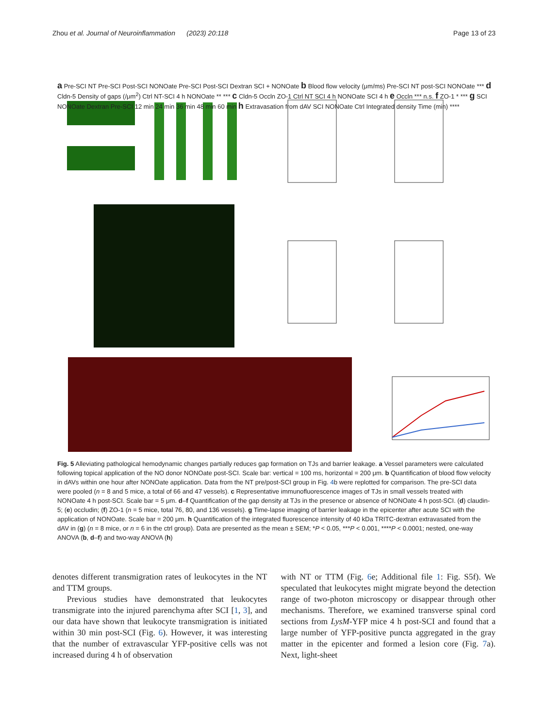Zhou et al. Journal of Neuroinflammation (2023) 20:118 Page 13 of 23
a Pre-SCI NT Pre-SCI Post-SCI NONOate Pre-SCI Post-SCI Dextran SCI + NONOate b Blood flow velocity (μm/ms) Pre-SCI NT post-SCI NONOate *** d Cldn-5 Density of gaps (/μm<sup>2</sup>) Ctrl NT-SCI 4 h NONOate ** *** c Cldn-5 Occln ZO-1 Ctrl NT SCI 4 h NONOate SCI 4 h e Occln *** n.s. f ZO-1 * *** g SCI NONOate Dextran Pre-SCI 12 min 24 min 36 min 48 min 60 min h Extravasation from dAV SCI NONOate Ctrl Integrated density Time (min) ****
Fig. 5 Alleviating pathological hemodynamic changes partially reduces gap formation on TJs and barrier leakage. a Vessel parameters were calculated following topical application of the NO donor NONOate post-SCI. Scale bar: vertical = 100 ms, horizontal = 200 μm. b Quantification of blood flow velocity in dAVs within one hour after NONOate application. Data from the NT pre/post-SCI group in Fig. 4b were replotted for comparison. The pre-SCI data were pooled (n = 8 and 5 mice, a total of 66 and 47 vessels). c Representative immunofluorescence images of TJs in small vessels treated with NONOate 4 h post-SCI. Scale bar = 5 μm. d–f Quantification of the gap density at TJs in the presence or absence of NONOate 4 h post-SCI. (d) claudin-5; (e) occludin; (f) ZO-1 (n = 5 mice, total 76, 80, and 136 vessels). g Time-lapse imaging of barrier leakage in the epicenter after acute SCI with the application of NONOate. Scale bar = 200 μm. h Quantification of the integrated fluorescence intensity of 40 kDa TRITC-dextran extravasated from the dAV in (g) (n = 8 mice, or n = 6 in the ctrl group). Data are presented as the mean ± SEM; *P < 0.05, ***P < 0.001, ****P < 0.0001; nested, one-way ANOVA (b, d–f) and two-way ANOVA (h)
denotes different transmigration rates of leukocytes in the NT and TTM groups.
Previous studies have demonstrated that leukocytes transmigrate into the injured parenchyma after SCI [1, 3], and our data have shown that leukocyte transmigration is initiated within 30 min post-SCI (Fig. 6). However, it was interesting that the number of extravascular YFP-positive cells was not increased during 4 h of observation
with NT or TTM (Fig. 6e; Additional file 1: Fig. S5f). We speculated that leukocytes might migrate beyond the detection range of two-photon microscopy or disappear through other mechanisms. Therefore, we examined transverse spinal cord sections from LysM-YFP mice 4 h post-SCI and found that a large number of YFP-positive puncta aggregated in the gray matter in the epicenter and formed a lesion core (Fig. 7a). Next, light-sheet